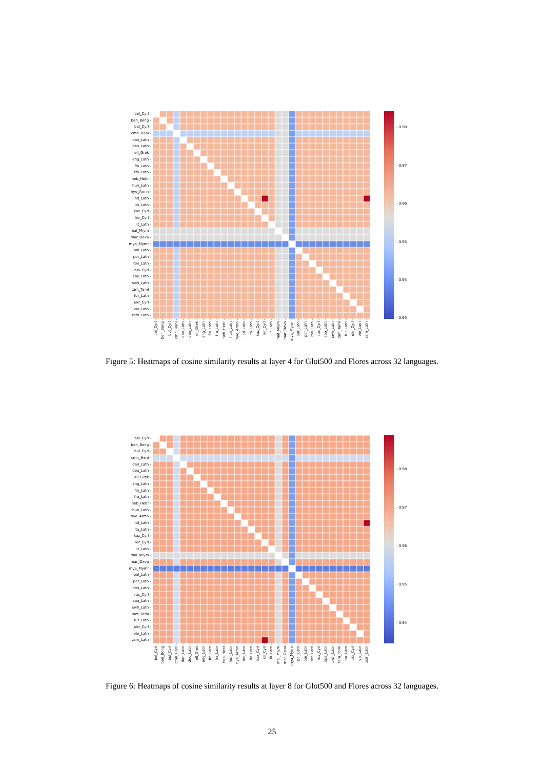bel_Cyrl -
ben_Beng -
bul_Cyrl -
cmn_Hani -
dan_Latn -
deu_Latn -
ell_Grek -
eng_Latn -
fin_Latn -
fra_Latn -
heb_Hebr -
hun_Latn -
hye_Armn -
ind_Latn -
ita_Latn -
kaz_Cyrl -
kir_Cyrl -
lit_Latn -
mal_Mlym -
mar_Deva -
mya_Mymr -
pol_Latn -
por_Latn -
ron_Latn -
rus_Cyrl -
spa_Latn -
swh_Latn -
tam_Taml -
tur_Latn -
ukr_Cyrl -
vie_Latn -
zsm_Latn -
bel_Cyrl -
ben_Beng -
bul_Cyrl -
cmn_Hani -
dan_Latn -
deu_Latn -
ell_Grek -
eng_Latn -
fin_Latn -
fra_Latn -
heb_Hebr -
hun_Latn -
hye_Armn -
ind_Latn -
ita_Latn -
kaz_Cyrl -
kir_Cyrl -
lit_Latn -
mal_Mlym -
mar_Deva -
mya_Mymr -
pol_Latn -
por_Latn -
ron_Latn -
rus_Cyrl -
spa_Latn -
swh_Latn -
tam_Taml -
tur_Latn -
ukr_Cyrl -
vie_Latn -
zsm_Latn -
- 0.98
- 0.97
- 0.96
- 0.95
- 0.94
- 0.93
Figure 5: Heatmaps of cosine similarity results at layer 4 for Glot500 and Flores across 32 languages.
bel_Cyrl -
ben_Beng -
bul_Cyrl -
cmn_Hani -
dan_Latn -
deu_Latn -
ell_Grek -
eng_Latn -
fin_Latn -
fra_Latn -
heb_Hebr -
hun_Latn -
hye_Armn -
ind_Latn -
ita_Latn -
kaz_Cyrl -
kir_Cyrl -
lit_Latn -
mal_Mlym -
mar_Deva -
mya_Mymr -
pol_Latn -
por_Latn -
ron_Latn -
rus_Cyrl -
spa_Latn -
swh_Latn -
tam_Taml -
tur_Latn -
ukr_Cyrl -
vie_Latn -
zsm_Latn -
bel_Cyrl -
ben_Beng -
bul_Cyrl -
cmn_Hani -
dan_Latn -
deu_Latn -
ell_Grek -
eng_Latn -
fin_Latn -
fra_Latn -
heb_Hebr -
hun_Latn -
hye_Armn -
ind_Latn -
ita_Latn -
kaz_Cyrl -
kir_Cyrl -
lit_Latn -
mal_Mlym -
mar_Deva -
mya_Mymr -
pol_Latn -
por_Latn -
ron_Latn -
rus_Cyrl -
spa_Latn -
swh_Latn -
tam_Taml -
tur_Latn -
ukr_Cyrl -
vie_Latn -
zsm_Latn -
- 0.98
- 0.97
- 0.96
- 0.95
- 0.94
Figure 6: Heatmaps of cosine similarity results at layer 8 for Glot500 and Flores across 32 languages.
25